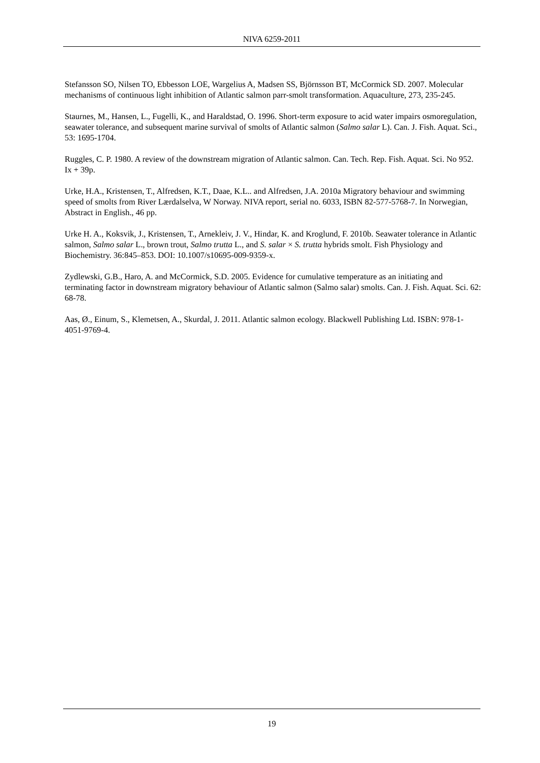NIVA 6259-2011
Stefansson SO, Nilsen TO, Ebbesson LOE, Wargelius A, Madsen SS, Björnsson BT, McCormick SD. 2007. Molecular mechanisms of continuous light inhibition of Atlantic salmon parr-smolt transformation. Aquaculture, 273, 235-245.
Staurnes, M., Hansen, L., Fugelli, K., and Haraldstad, O. 1996. Short-term exposure to acid water impairs osmoregulation, seawater tolerance, and subsequent marine survival of smolts of Atlantic salmon (Salmo salar L). Can. J. Fish. Aquat. Sci., 53: 1695-1704.
Ruggles, C. P. 1980. A review of the downstream migration of Atlantic salmon. Can. Tech. Rep. Fish. Aquat. Sci. No 952. Ix + 39p.
Urke, H.A., Kristensen, T., Alfredsen, K.T., Daae, K.L.. and Alfredsen, J.A. 2010a Migratory behaviour and swimming speed of smolts from River Lærdalselva, W Norway. NIVA report, serial no. 6033, ISBN 82-577-5768-7. In Norwegian, Abstract in English., 46 pp.
Urke H. A., Koksvik, J., Kristensen, T., Arnekleiv, J. V., Hindar, K. and Kroglund, F. 2010b. Seawater tolerance in Atlantic salmon, Salmo salar L., brown trout, Salmo trutta L., and S. salar × S. trutta hybrids smolt. Fish Physiology and Biochemistry. 36:845–853. DOI: 10.1007/s10695-009-9359-x.
Zydlewski, G.B., Haro, A. and McCormick, S.D. 2005. Evidence for cumulative temperature as an initiating and terminating factor in downstream migratory behaviour of Atlantic salmon (Salmo salar) smolts. Can. J. Fish. Aquat. Sci. 62: 68-78.
Aas, Ø., Einum, S., Klemetsen, A., Skurdal, J. 2011. Atlantic salmon ecology. Blackwell Publishing Ltd. ISBN: 978-1-4051-9769-4.
19